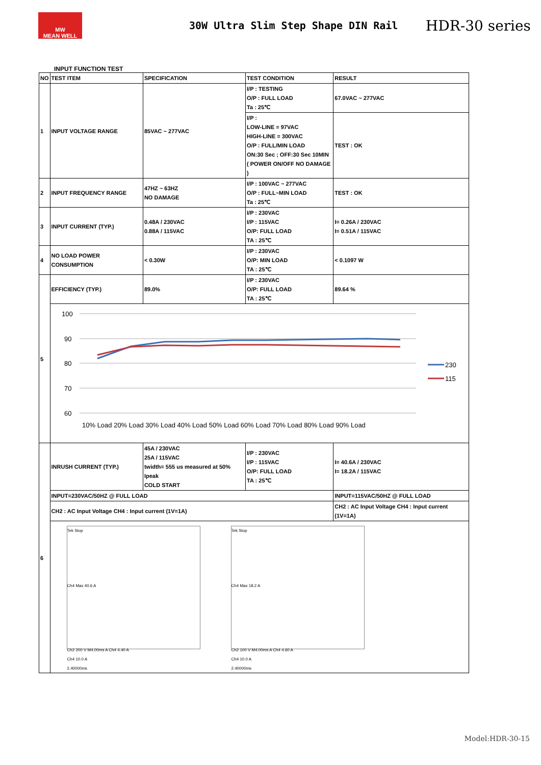MW
MEAN WELL
30W Ultra Slim Step Shape DIN Rail
HDR-30 series
INPUT FUNCTION TEST
| NO | TEST ITEM | SPECIFICATION | TEST CONDITION | RESULT |
| --- | --- | --- | --- | --- |
| 1 | INPUT VOLTAGE RANGE | 85VAC ~ 277VAC | I/P : TESTING O/P : FULL LOAD Ta : 25℃ | 67.0VAC ~ 277VAC |
| | | | I/P : LOW-LINE = 97VAC HIGH-LINE = 300VAC O/P : FULL/MIN LOAD ON:30 Sec ; OFF:30 Sec 10MIN ( POWER ON/OFF NO DAMAGE ) | TEST : OK |
| 2 | INPUT FREQUENCY RANGE | 47HZ ~ 63HZ NO DAMAGE | I/P : 100VAC ~ 277VAC O/P : FULL~MIN LOAD Ta : 25℃ | TEST : OK |
| 3 | INPUT CURRENT (TYP.) | 0.48A / 230VAC 0.88A / 115VAC | I/P : 230VAC I/P : 115VAC O/P: FULL LOAD TA : 25℃ | I= 0.26A / 230VAC I= 0.51A / 115VAC |
| 4 | NO LOAD POWER CONSUMPTION | < 0.30W | I/P : 230VAC O/P: MIN LOAD TA : 25℃ | < 0.1097 W |
| 5 | EFFICIENCY (TYP.) | 89.0% | I/P : 230VAC O/P: FULL LOAD TA : 25℃ | 89.64 % |
| | 100 90 80 70 60 10% Load 20% Load 30% Load 40% Load 50% Load 60% Load 70% Load 80% Load 90% Load 230 115 | | | |
| 6 | INRUSH CURRENT (TYP.) | 45A / 230VAC 25A / 115VAC twidth= 555 us measured at 50% Ipeak COLD START | I/P : 230VAC I/P : 115VAC O/P: FULL LOAD TA : 25℃ | I= 40.6A / 230VAC I= 18.2A / 115VAC |
| | INPUT=230VAC/50HZ @ FULL LOAD | | | INPUT=115VAC/50HZ @ FULL LOAD |
| | CH2 : AC Input Voltage CH4 : Input current (1V=1A) | | | CH2 : AC Input Voltage CH4 : Input current (1V=1A) |
| | Tek Stop Ch4 Max 40.6 A Ch2 200 V M4.00ms A Ch4 4.40 A Ch4 10.0 A 2.40000ms Tek Stop Ch4 Max 18.2 A Ch2 100 V M4.00ms A Ch4 4.60 A Ch4 10.0 A 2.40000ms | | | |
Model:HDR-30-15